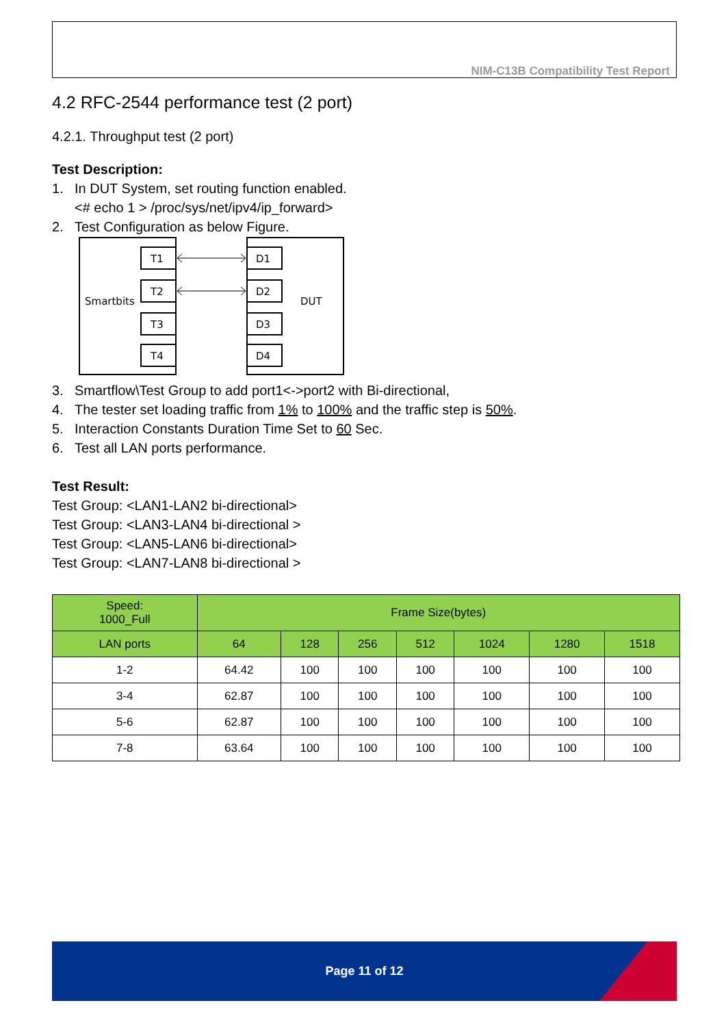NIM-C13B Compatibility Test Report
4.2 RFC-2544 performance test (2 port)
4.2.1. Throughput test (2 port)
Test Description:
1. In DUT System, set routing function enabled.
<# echo 1 > /proc/sys/net/ipv4/ip_forward>
2. Test Configuration as below Figure.
Smartbits
DUT
T1
T2
T3
T4
D1
D2
D3
D4
3. Smartflow\Test Group to add port1<->port2 with Bi-directional,
4. The tester set loading traffic from 1% to 100% and the traffic step is 50%.
5. Interaction Constants Duration Time Set to 60 Sec.
6. Test all LAN ports performance.
Test Result:
Test Group: <LAN1-LAN2 bi-directional>
Test Group: <LAN3-LAN4 bi-directional >
Test Group: <LAN5-LAN6 bi-directional>
Test Group: <LAN7-LAN8 bi-directional >
| Speed: 1000_Full | Frame Size(bytes) | | | | | | |
| --- | --- | --- | --- | --- | --- | --- | --- |
| LAN ports | 64 | 128 | 256 | 512 | 1024 | 1280 | 1518 |
| 1-2 | 64.42 | 100 | 100 | 100 | 100 | 100 | 100 |
| 3-4 | 62.87 | 100 | 100 | 100 | 100 | 100 | 100 |
| 5-6 | 62.87 | 100 | 100 | 100 | 100 | 100 | 100 |
| 7-8 | 63.64 | 100 | 100 | 100 | 100 | 100 | 100 |
Page 11 of 12